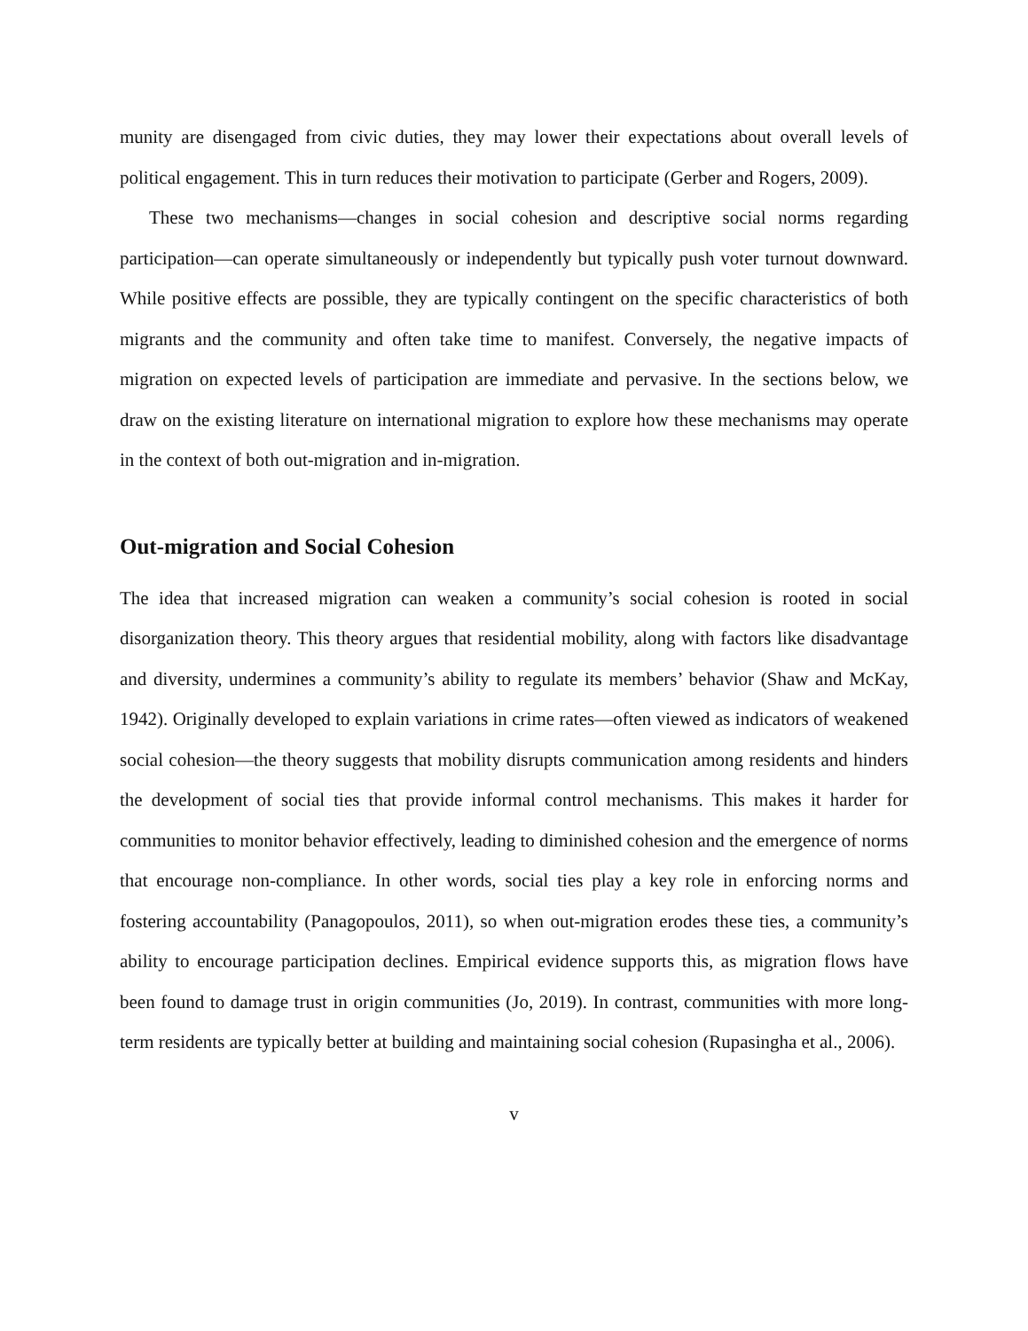munity are disengaged from civic duties, they may lower their expectations about overall levels of political engagement. This in turn reduces their motivation to participate (Gerber and Rogers, 2009).
These two mechanisms—changes in social cohesion and descriptive social norms regarding participation—can operate simultaneously or independently but typically push voter turnout downward. While positive effects are possible, they are typically contingent on the specific characteristics of both migrants and the community and often take time to manifest. Conversely, the negative impacts of migration on expected levels of participation are immediate and pervasive. In the sections below, we draw on the existing literature on international migration to explore how these mechanisms may operate in the context of both out-migration and in-migration.
Out-migration and Social Cohesion
The idea that increased migration can weaken a community’s social cohesion is rooted in social disorganization theory. This theory argues that residential mobility, along with factors like disadvantage and diversity, undermines a community’s ability to regulate its members’ behavior (Shaw and McKay, 1942). Originally developed to explain variations in crime rates—often viewed as indicators of weakened social cohesion—the theory suggests that mobility disrupts communication among residents and hinders the development of social ties that provide informal control mechanisms. This makes it harder for communities to monitor behavior effectively, leading to diminished cohesion and the emergence of norms that encourage non-compliance. In other words, social ties play a key role in enforcing norms and fostering accountability (Panagopoulos, 2011), so when out-migration erodes these ties, a community’s ability to encourage participation declines. Empirical evidence supports this, as migration flows have been found to damage trust in origin communities (Jo, 2019). In contrast, communities with more long-term residents are typically better at building and maintaining social cohesion (Rupasingha et al., 2006).
v